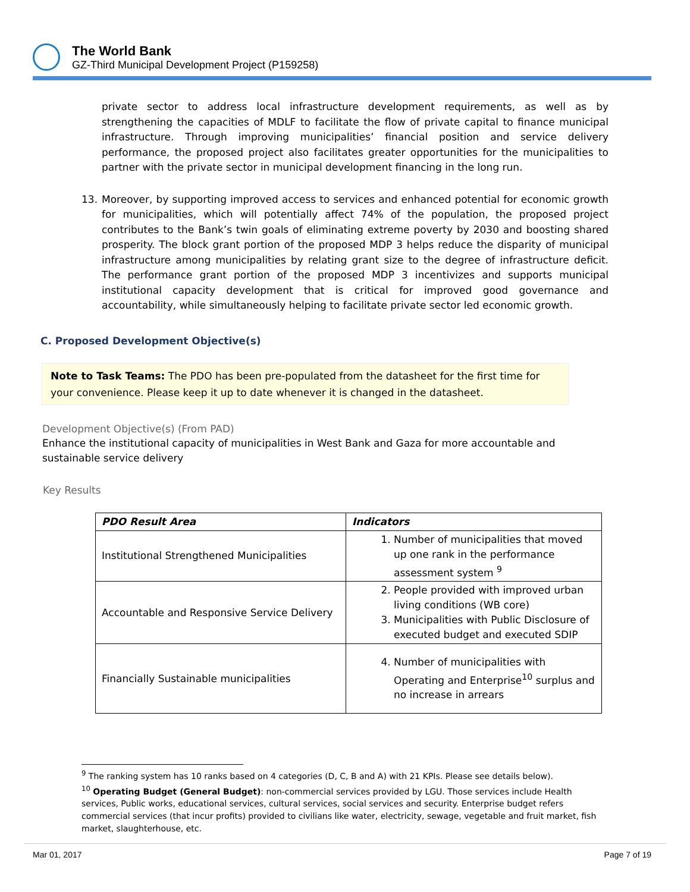The World Bank
GZ-Third Municipal Development Project (P159258)
private sector to address local infrastructure development requirements, as well as by strengthening the capacities of MDLF to facilitate the flow of private capital to finance municipal infrastructure. Through improving municipalities’ financial position and service delivery performance, the proposed project also facilitates greater opportunities for the municipalities to partner with the private sector in municipal development financing in the long run.
13. Moreover, by supporting improved access to services and enhanced potential for economic growth for municipalities, which will potentially affect 74% of the population, the proposed project contributes to the Bank’s twin goals of eliminating extreme poverty by 2030 and boosting shared prosperity. The block grant portion of the proposed MDP 3 helps reduce the disparity of municipal infrastructure among municipalities by relating grant size to the degree of infrastructure deficit. The performance grant portion of the proposed MDP 3 incentivizes and supports municipal institutional capacity development that is critical for improved good governance and accountability, while simultaneously helping to facilitate private sector led economic growth.
C. Proposed Development Objective(s)
Note to Task Teams: The PDO has been pre-populated from the datasheet for the first time for your convenience. Please keep it up to date whenever it is changed in the datasheet.
Development Objective(s) (From PAD)
Enhance the institutional capacity of municipalities in West Bank and Gaza for more accountable and sustainable service delivery
Key Results
| PDO Result Area | Indicators |
| --- | --- |
| Institutional Strengthened Municipalities | 1. Number of municipalities that moved up one rank in the performance assessment system <sup>9</sup> |
| Accountable and Responsive Service Delivery | 2. People provided with improved urban living conditions (WB core) 3. Municipalities with Public Disclosure of executed budget and executed SDIP |
| Financially Sustainable municipalities | 4. Number of municipalities with Operating and Enterprise<sup>10</sup> surplus and no increase in arrears |
<sup>9</sup> The ranking system has 10 ranks based on 4 categories (D, C, B and A) with 21 KPIs. Please see details below).
<sup>10</sup> Operating Budget (General Budget): non-commercial services provided by LGU. Those services include Health services, Public works, educational services, cultural services, social services and security. Enterprise budget refers commercial services (that incur profits) provided to civilians like water, electricity, sewage, vegetable and fruit market, fish market, slaughterhouse, etc.
Mar 01, 2017 Page 7 of 19